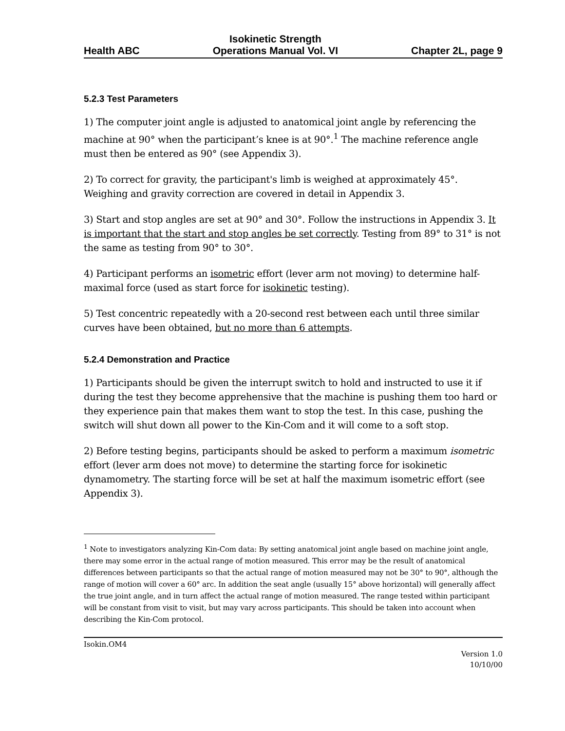Health ABC Isokinetic Strength
Operations Manual Vol. VI Chapter 2L, page 9
5.2.3 Test Parameters
1) The computer joint angle is adjusted to anatomical joint angle by referencing the machine at 90° when the participant’s knee is at 90°.<sup>1</sup> The machine reference angle must then be entered as 90° (see Appendix 3).
2) To correct for gravity, the participant's limb is weighed at approximately 45°. Weighing and gravity correction are covered in detail in Appendix 3.
3) Start and stop angles are set at 90° and 30°. Follow the instructions in Appendix 3. It is important that the start and stop angles be set correctly. Testing from 89° to 31° is not the same as testing from 90° to 30°.
4) Participant performs an isometric effort (lever arm not moving) to determine half-maximal force (used as start force for isokinetic testing).
5) Test concentric repeatedly with a 20-second rest between each until three similar curves have been obtained, but no more than 6 attempts.
5.2.4 Demonstration and Practice
1) Participants should be given the interrupt switch to hold and instructed to use it if during the test they become apprehensive that the machine is pushing them too hard or they experience pain that makes them want to stop the test. In this case, pushing the switch will shut down all power to the Kin-Com and it will come to a soft stop.
2) Before testing begins, participants should be asked to perform a maximum isometric effort (lever arm does not move) to determine the starting force for isokinetic dynamometry. The starting force will be set at half the maximum isometric effort (see Appendix 3).
<sup>1</sup> Note to investigators analyzing Kin-Com data: By setting anatomical joint angle based on machine joint angle, there may some error in the actual range of motion measured. This error may be the result of anatomical differences between participants so that the actual range of motion measured may not be 30° to 90°, although the range of motion will cover a 60° arc. In addition the seat angle (usually 15° above horizontal) will generally affect the true joint angle, and in turn affect the actual range of motion measured. The range tested within participant will be constant from visit to visit, but may vary across participants. This should be taken into account when describing the Kin-Com protocol.
Isokin.OM4
Version 1.0
10/10/00